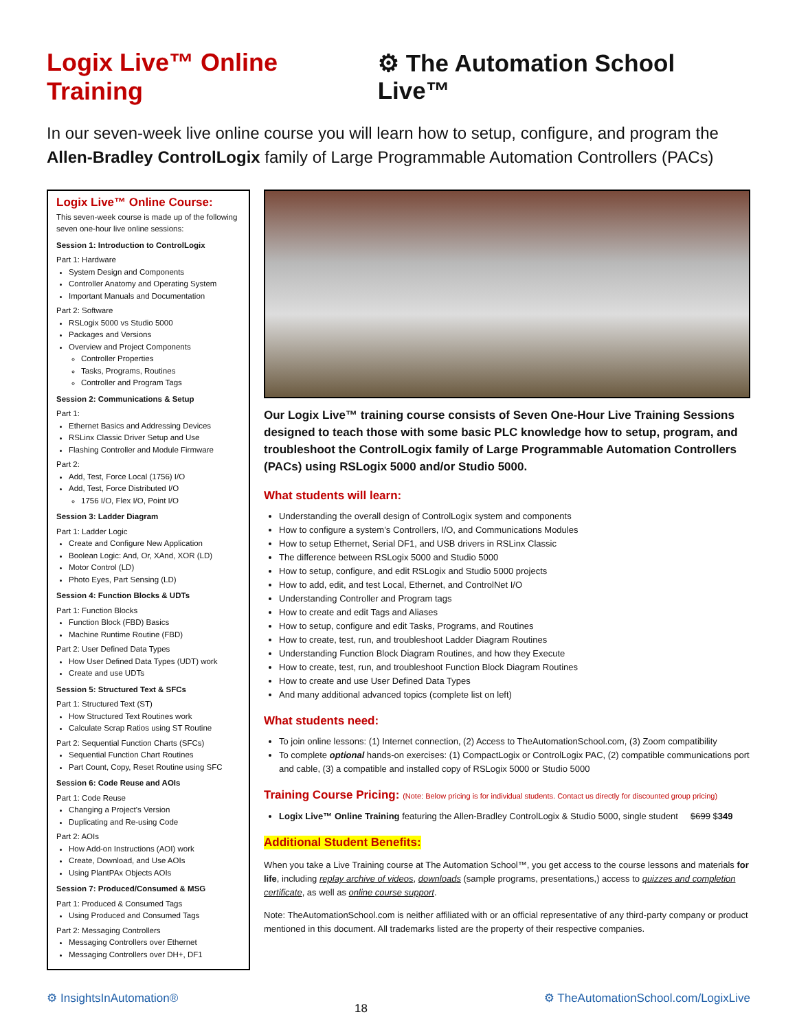Logix Live™ Online Training ⚙ The Automation School Live™
In our seven-week live online course you will learn how to setup, configure, and program the Allen-Bradley ControlLogix family of Large Programmable Automation Controllers (PACs)
Logix Live™ Online Course:
This seven-week course is made up of the following seven one-hour live online sessions:
Session 1: Introduction to ControlLogix
Part 1: Hardware
System Design and Components
Controller Anatomy and Operating System
Important Manuals and Documentation
Part 2: Software
RSLogix 5000 vs Studio 5000
Packages and Versions
Overview and Project Components
Controller Properties
Tasks, Programs, Routines
Controller and Program Tags
Session 2: Communications & Setup
Part 1:
Ethernet Basics and Addressing Devices
RSLinx Classic Driver Setup and Use
Flashing Controller and Module Firmware
Part 2:
Add, Test, Force Local (1756) I/O
Add, Test, Force Distributed I/O
1756 I/O, Flex I/O, Point I/O
Session 3: Ladder Diagram
Part 1: Ladder Logic
Create and Configure New Application
Boolean Logic: And, Or, XAnd, XOR (LD)
Motor Control (LD)
Photo Eyes, Part Sensing (LD)
Session 4: Function Blocks & UDTs
Part 1: Function Blocks
Function Block (FBD) Basics
Machine Runtime Routine (FBD)
Part 2: User Defined Data Types
How User Defined Data Types (UDT) work
Create and use UDTs
Session 5: Structured Text & SFCs
Part 1: Structured Text (ST)
How Structured Text Routines work
Calculate Scrap Ratios using ST Routine
Part 2: Sequential Function Charts (SFCs)
Sequential Function Chart Routines
Part Count, Copy, Reset Routine using SFC
Session 6: Code Reuse and AOIs
Part 1: Code Reuse
Changing a Project's Version
Duplicating and Re-using Code
Part 2: AOIs
How Add-on Instructions (AOI) work
Create, Download, and Use AOIs
Using PlantPAx Objects AOIs
Session 7: Produced/Consumed & MSG
Part 1: Produced & Consumed Tags
Using Produced and Consumed Tags
Part 2: Messaging Controllers
Messaging Controllers over Ethernet
Messaging Controllers over DH+, DF1
Our Logix Live™ training course consists of Seven One-Hour Live Training Sessions designed to teach those with some basic PLC knowledge how to setup, program, and troubleshoot the ControlLogix family of Large Programmable Automation Controllers (PACs) using RSLogix 5000 and/or Studio 5000.
What students will learn:
Understanding the overall design of ControlLogix system and components
How to configure a system’s Controllers, I/O, and Communications Modules
How to setup Ethernet, Serial DF1, and USB drivers in RSLinx Classic
The difference between RSLogix 5000 and Studio 5000
How to setup, configure, and edit RSLogix and Studio 5000 projects
How to add, edit, and test Local, Ethernet, and ControlNet I/O
Understanding Controller and Program tags
How to create and edit Tags and Aliases
How to setup, configure and edit Tasks, Programs, and Routines
How to create, test, run, and troubleshoot Ladder Diagram Routines
Understanding Function Block Diagram Routines, and how they Execute
How to create, test, run, and troubleshoot Function Block Diagram Routines
How to create and use User Defined Data Types
And many additional advanced topics (complete list on left)
What students need:
To join online lessons: (1) Internet connection, (2) Access to TheAutomationSchool.com, (3) Zoom compatibility
To complete optional hands-on exercises: (1) CompactLogix or ControlLogix PAC, (2) compatible communications port and cable, (3) a compatible and installed copy of RSLogix 5000 or Studio 5000
Training Course Pricing: (Note: Below pricing is for individual students. Contact us directly for discounted group pricing)
Logix Live™ Online Training featuring the Allen-Bradley ControlLogix & Studio 5000, single student $699 $349
Additional Student Benefits:
When you take a Live Training course at The Automation School™, you get access to the course lessons and materials for life, including replay archive of videos, downloads (sample programs, presentations,) access to quizzes and completion certificate, as well as online course support.
Note: TheAutomationSchool.com is neither affiliated with or an official representative of any third-party company or product mentioned in this document. All trademarks listed are the property of their respective companies.
⚙ InsightsInAutomation® 18 ⚙ TheAutomationSchool.com/LogixLive